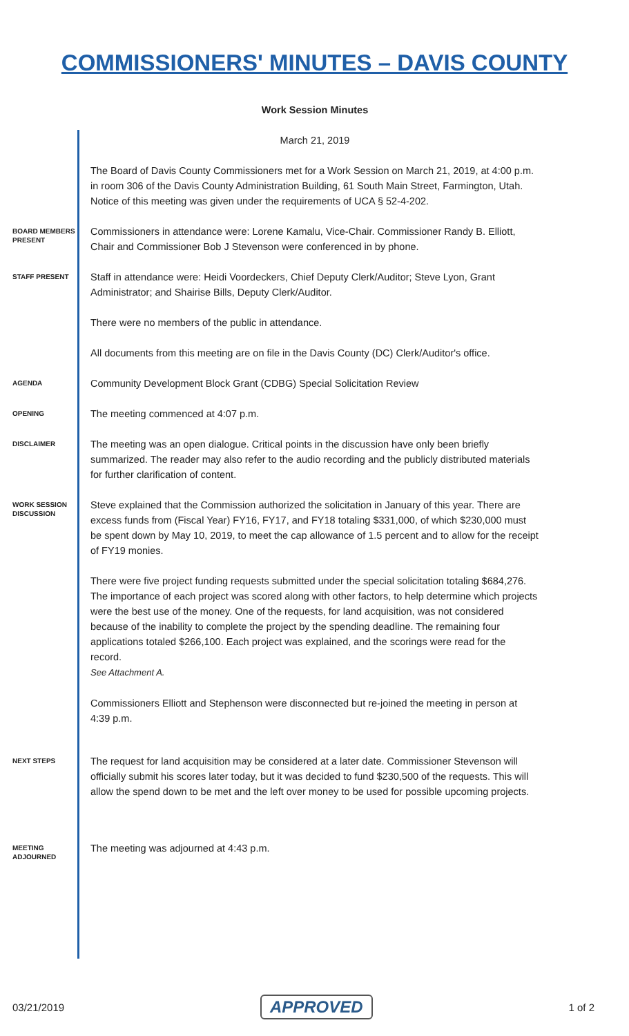COMMISSIONERS' MINUTES – DAVIS COUNTY
Work Session Minutes
March 21, 2019
The Board of Davis County Commissioners met for a Work Session on March 21, 2019, at 4:00 p.m. in room 306 of the Davis County Administration Building, 61 South Main Street, Farmington, Utah. Notice of this meeting was given under the requirements of UCA § 52-4-202.
BOARD MEMBERS PRESENT
Commissioners in attendance were: Lorene Kamalu, Vice-Chair. Commissioner Randy B. Elliott, Chair and Commissioner Bob J Stevenson were conferenced in by phone.
STAFF PRESENT
Staff in attendance were: Heidi Voordeckers, Chief Deputy Clerk/Auditor; Steve Lyon, Grant Administrator; and Shairise Bills, Deputy Clerk/Auditor.
There were no members of the public in attendance.
All documents from this meeting are on file in the Davis County (DC) Clerk/Auditor's office.
AGENDA
Community Development Block Grant (CDBG) Special Solicitation Review
OPENING
The meeting commenced at 4:07 p.m.
DISCLAIMER
The meeting was an open dialogue. Critical points in the discussion have only been briefly summarized. The reader may also refer to the audio recording and the publicly distributed materials for further clarification of content.
WORK SESSION DISCUSSION
Steve explained that the Commission authorized the solicitation in January of this year. There are excess funds from (Fiscal Year) FY16, FY17, and FY18 totaling $331,000, of which $230,000 must be spent down by May 10, 2019, to meet the cap allowance of 1.5 percent and to allow for the receipt of FY19 monies.
There were five project funding requests submitted under the special solicitation totaling $684,276. The importance of each project was scored along with other factors, to help determine which projects were the best use of the money. One of the requests, for land acquisition, was not considered because of the inability to complete the project by the spending deadline. The remaining four applications totaled $266,100. Each project was explained, and the scorings were read for the record.
See Attachment A.
Commissioners Elliott and Stephenson were disconnected but re-joined the meeting in person at 4:39 p.m.
NEXT STEPS
The request for land acquisition may be considered at a later date. Commissioner Stevenson will officially submit his scores later today, but it was decided to fund $230,500 of the requests. This will allow the spend down to be met and the left over money to be used for possible upcoming projects.
MEETING ADJOURNED
The meeting was adjourned at 4:43 p.m.
03/21/2019 APPROVED 1 of 2